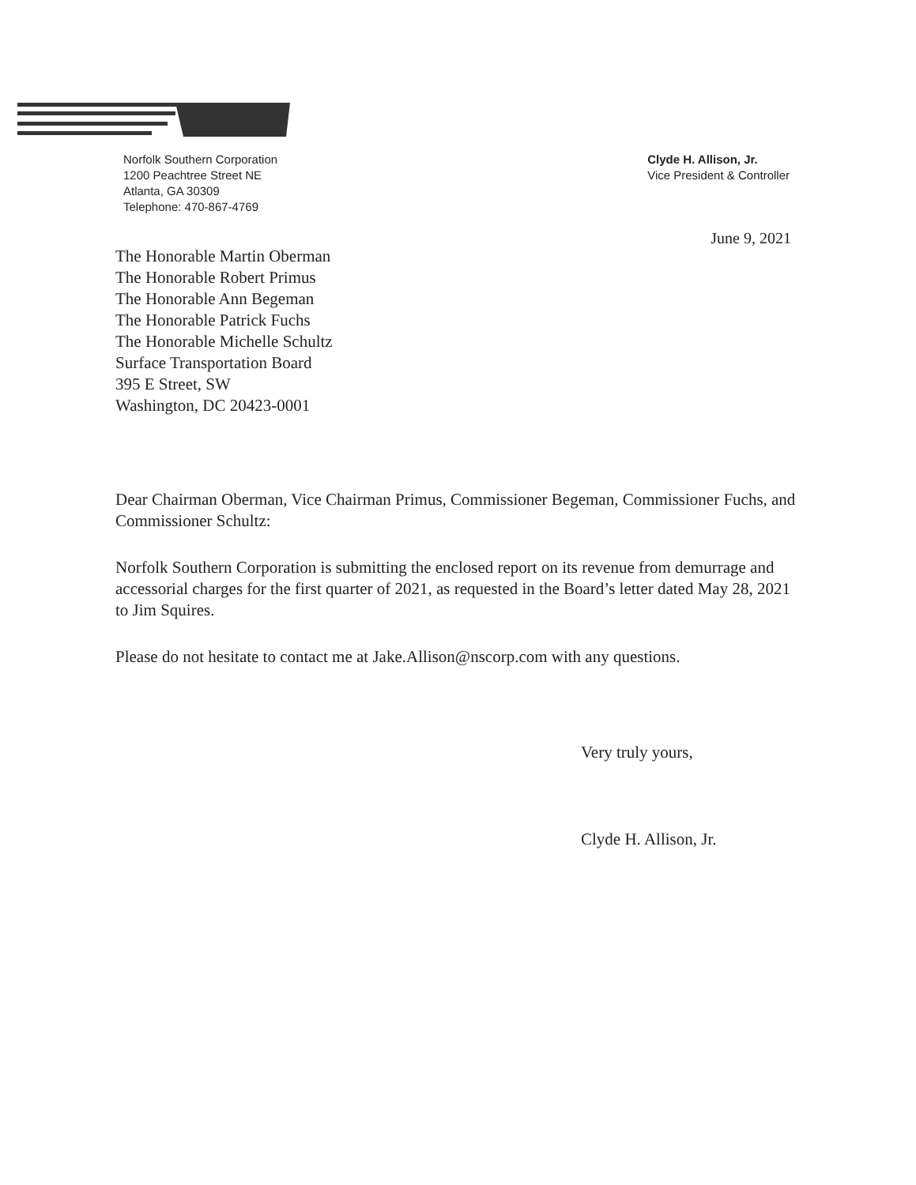Norfolk Southern Corporation
1200 Peachtree Street NE
Atlanta, GA 30309
Telephone: 470-867-4769
Clyde H. Allison, Jr.
Vice President & Controller
June 9, 2021
The Honorable Martin Oberman
The Honorable Robert Primus
The Honorable Ann Begeman
The Honorable Patrick Fuchs
The Honorable Michelle Schultz
Surface Transportation Board
395 E Street, SW
Washington, DC 20423-0001
Dear Chairman Oberman, Vice Chairman Primus, Commissioner Begeman, Commissioner Fuchs, and Commissioner Schultz:
Norfolk Southern Corporation is submitting the enclosed report on its revenue from demurrage and accessorial charges for the first quarter of 2021, as requested in the Board’s letter dated May 28, 2021 to Jim Squires.
Please do not hesitate to contact me at Jake.Allison@nscorp.com with any questions.
Very truly yours,
Clyde H. Allison, Jr.